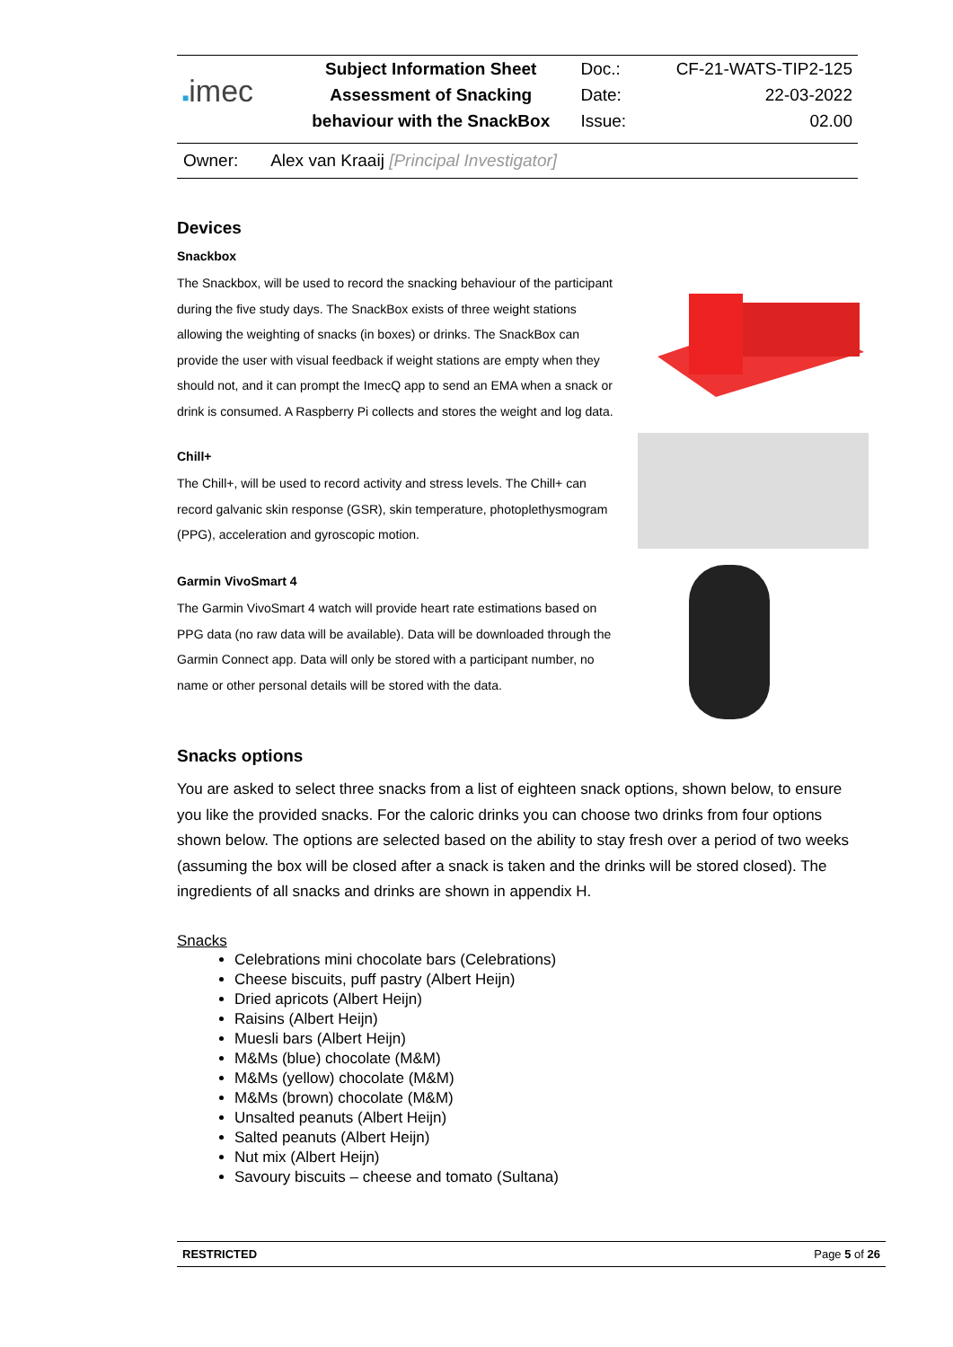| ■ imec | Subject Information Sheet | Doc.: | CF-21-WATS-TIP2-125 |
| | Assessment of Snacking | Date: | 22-03-2022 |
| | behaviour with the SnackBox | Issue: | 02.00 |
Owner: Alex van Kraaij [Principal Investigator]
Devices
Snackbox
The Snackbox, will be used to record the snacking behaviour of the participant during the five study days. The SnackBox exists of three weight stations allowing the weighting of snacks (in boxes) or drinks. The SnackBox can provide the user with visual feedback if weight stations are empty when they should not, and it can prompt the ImecQ app to send an EMA when a snack or drink is consumed. A Raspberry Pi collects and stores the weight and log data.
Chill+
The Chill+, will be used to record activity and stress levels. The Chill+ can record galvanic skin response (GSR), skin temperature, photoplethysmogram (PPG), acceleration and gyroscopic motion.
Garmin VivoSmart 4
The Garmin VivoSmart 4 watch will provide heart rate estimations based on PPG data (no raw data will be available). Data will be downloaded through the Garmin Connect app. Data will only be stored with a participant number, no name or other personal details will be stored with the data.
Snacks options
You are asked to select three snacks from a list of eighteen snack options, shown below, to ensure you like the provided snacks. For the caloric drinks you can choose two drinks from four options shown below. The options are selected based on the ability to stay fresh over a period of two weeks (assuming the box will be closed after a snack is taken and the drinks will be stored closed). The ingredients of all snacks and drinks are shown in appendix H.
Snacks
Celebrations mini chocolate bars (Celebrations)
Cheese biscuits, puff pastry (Albert Heijn)
Dried apricots (Albert Heijn)
Raisins (Albert Heijn)
Muesli bars (Albert Heijn)
M&Ms (blue) chocolate (M&M)
M&Ms (yellow) chocolate (M&M)
M&Ms (brown) chocolate (M&M)
Unsalted peanuts (Albert Heijn)
Salted peanuts (Albert Heijn)
Nut mix (Albert Heijn)
Savoury biscuits – cheese and tomato (Sultana)
RESTRICTED Page 5 of 26